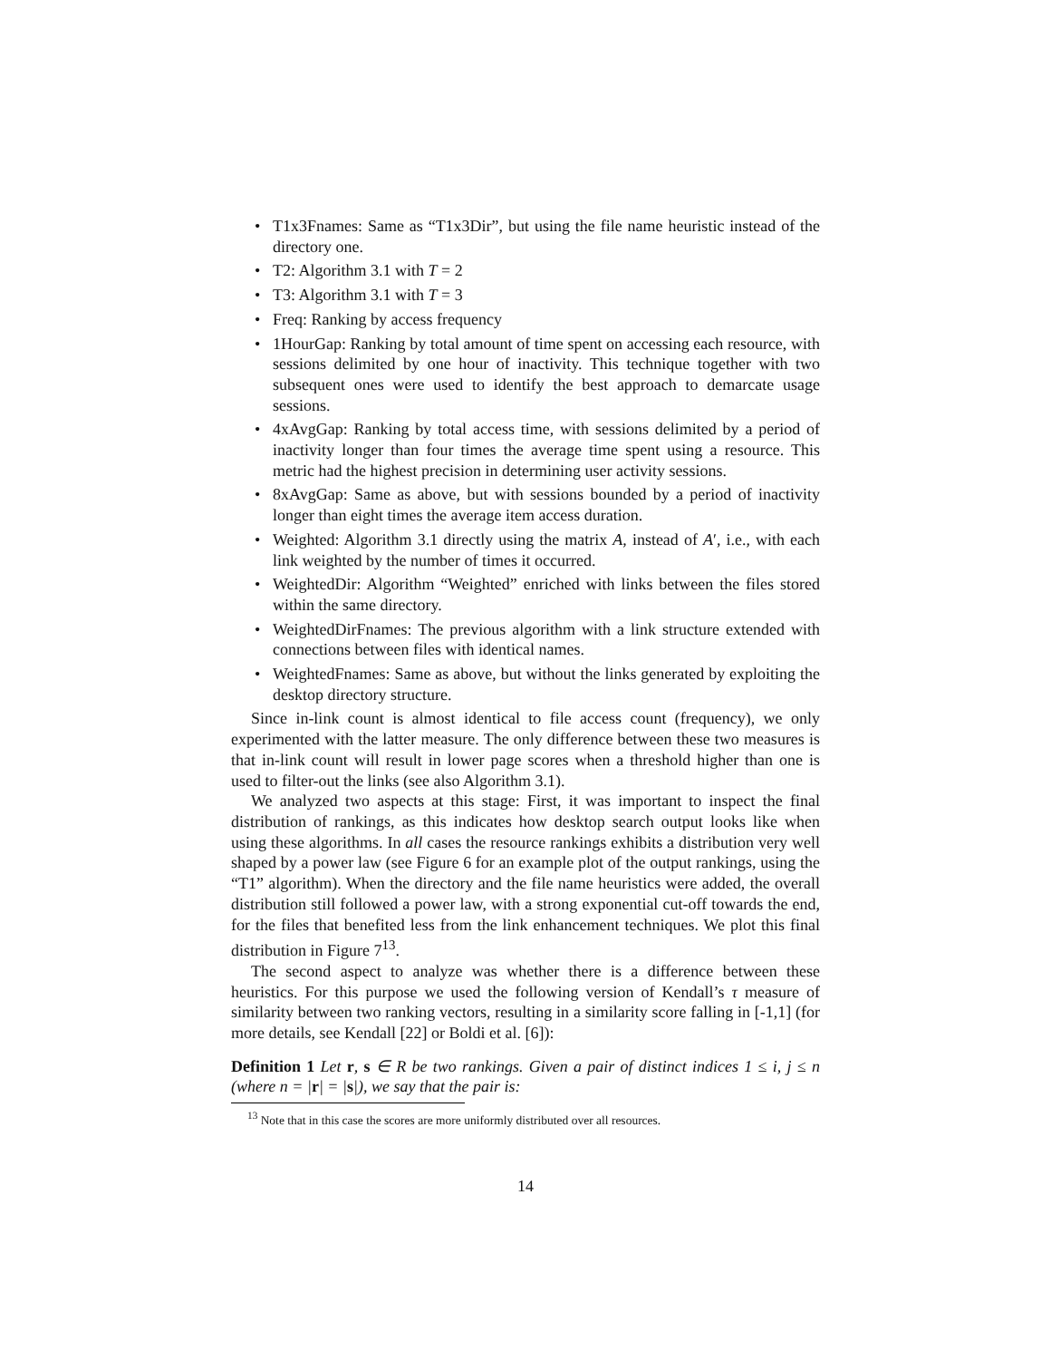• T1x3Fnames: Same as “T1x3Dir”, but using the file name heuristic instead of the directory one.
• T2: Algorithm 3.1 with T = 2
• T3: Algorithm 3.1 with T = 3
• Freq: Ranking by access frequency
• 1HourGap: Ranking by total amount of time spent on accessing each resource, with sessions delimited by one hour of inactivity. This technique together with two subsequent ones were used to identify the best approach to demarcate usage sessions.
• 4xAvgGap: Ranking by total access time, with sessions delimited by a period of inactivity longer than four times the average time spent using a resource. This metric had the highest precision in determining user activity sessions.
• 8xAvgGap: Same as above, but with sessions bounded by a period of inactivity longer than eight times the average item access duration.
• Weighted: Algorithm 3.1 directly using the matrix A, instead of A′, i.e., with each link weighted by the number of times it occurred.
• WeightedDir: Algorithm “Weighted” enriched with links between the files stored within the same directory.
• WeightedDirFnames: The previous algorithm with a link structure extended with connections between files with identical names.
• WeightedFnames: Same as above, but without the links generated by exploiting the desktop directory structure.
Since in-link count is almost identical to file access count (frequency), we only experimented with the latter measure. The only difference between these two measures is that in-link count will result in lower page scores when a threshold higher than one is used to filter-out the links (see also Algorithm 3.1).
We analyzed two aspects at this stage: First, it was important to inspect the final distribution of rankings, as this indicates how desktop search output looks like when using these algorithms. In all cases the resource rankings exhibits a distribution very well shaped by a power law (see Figure 6 for an example plot of the output rankings, using the “T1” algorithm). When the directory and the file name heuristics were added, the overall distribution still followed a power law, with a strong exponential cut-off towards the end, for the files that benefited less from the link enhancement techniques. We plot this final distribution in Figure 7<sup>13</sup>.
The second aspect to analyze was whether there is a difference between these heuristics. For this purpose we used the following version of Kendall’s τ measure of similarity between two ranking vectors, resulting in a similarity score falling in [-1,1] (for more details, see Kendall [22] or Boldi et al. [6]):
Definition 1 Let r, s ∈ R be two rankings. Given a pair of distinct indices 1 ≤ i, j ≤ n (where n = |r| = |s|), we say that the pair is:
<sup>13</sup> Note that in this case the scores are more uniformly distributed over all resources.
14